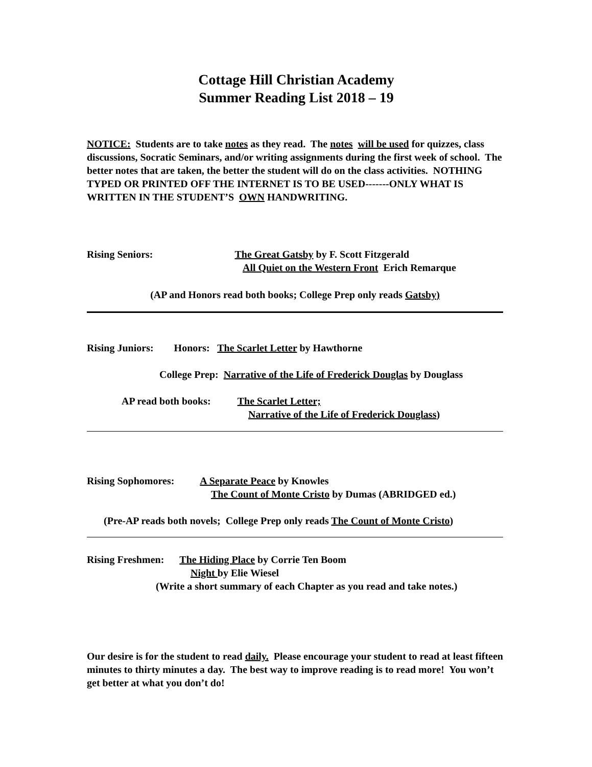Cottage Hill Christian Academy
Summer Reading List 2018 – 19
NOTICE: Students are to take notes as they read. The notes will be used for quizzes, class discussions, Socratic Seminars, and/or writing assignments during the first week of school. The better notes that are taken, the better the student will do on the class activities. NOTHING TYPED OR PRINTED OFF THE INTERNET IS TO BE USED-------ONLY WHAT IS WRITTEN IN THE STUDENT’S OWN HANDWRITING.
Rising Seniors: The Great Gatsby by F. Scott Fitzgerald
All Quiet on the Western Front Erich Remarque
(AP and Honors read both books; College Prep only reads Gatsby)
Rising Juniors: Honors: The Scarlet Letter by Hawthorne
College Prep: Narrative of the Life of Frederick Douglas by Douglass
AP read both books: The Scarlet Letter;
Narrative of the Life of Frederick Douglass)
Rising Sophomores: A Separate Peace by Knowles
The Count of Monte Cristo by Dumas (ABRIDGED ed.)
(Pre-AP reads both novels; College Prep only reads The Count of Monte Cristo)
Rising Freshmen: The Hiding Place by Corrie Ten Boom
Night by Elie Wiesel
(Write a short summary of each Chapter as you read and take notes.)
Our desire is for the student to read daily. Please encourage your student to read at least fifteen minutes to thirty minutes a day. The best way to improve reading is to read more! You won’t get better at what you don’t do!